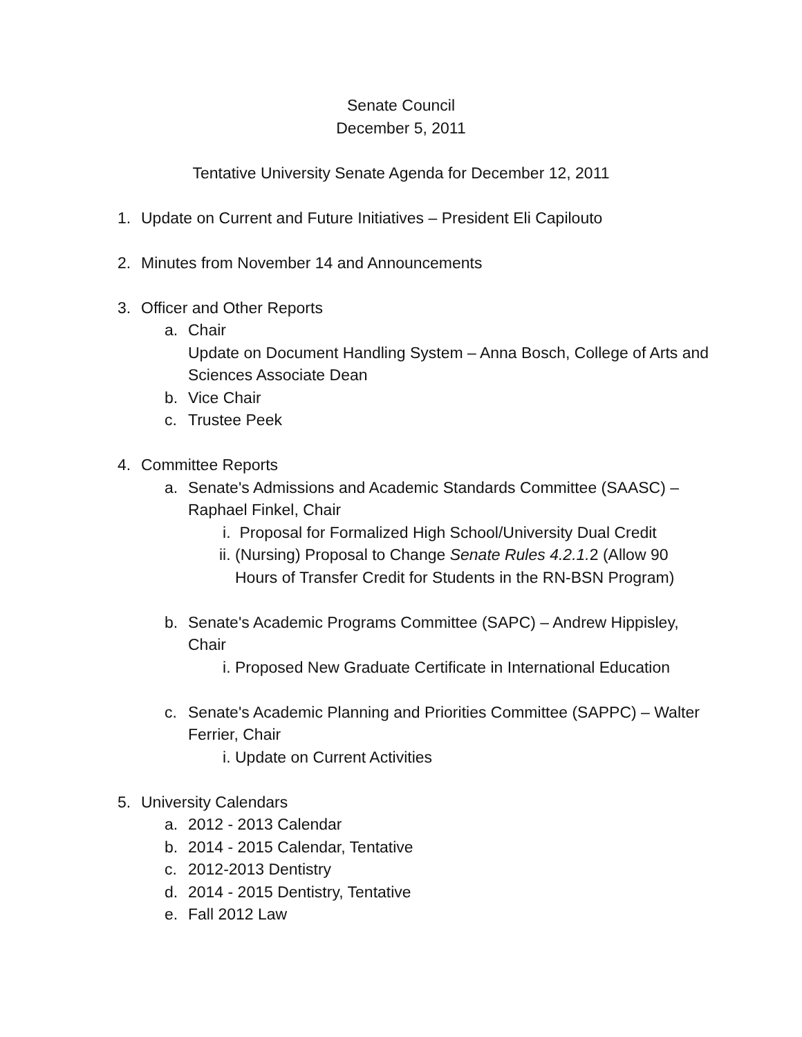Senate Council
December 5, 2011
Tentative University Senate Agenda for December 12, 2011
1. Update on Current and Future Initiatives – President Eli Capilouto
2. Minutes from November 14 and Announcements
3. Officer and Other Reports
a. Chair
Update on Document Handling System – Anna Bosch, College of Arts and Sciences Associate Dean
b. Vice Chair
c. Trustee Peek
4. Committee Reports
a. Senate's Admissions and Academic Standards Committee (SAASC) – Raphael Finkel, Chair
i. Proposal for Formalized High School/University Dual Credit
ii. (Nursing) Proposal to Change Senate Rules 4.2.1. 2 (Allow 90 Hours of Transfer Credit for Students in the RN-BSN Program)
b. Senate's Academic Programs Committee (SAPC) – Andrew Hippisley, Chair
i. Proposed New Graduate Certificate in International Education
c. Senate's Academic Planning and Priorities Committee (SAPPC) – Walter Ferrier, Chair
i. Update on Current Activities
5. University Calendars
a. 2012 - 2013 Calendar
b. 2014 - 2015 Calendar, Tentative
c. 2012-2013 Dentistry
d. 2014 - 2015 Dentistry, Tentative
e. Fall 2012 Law